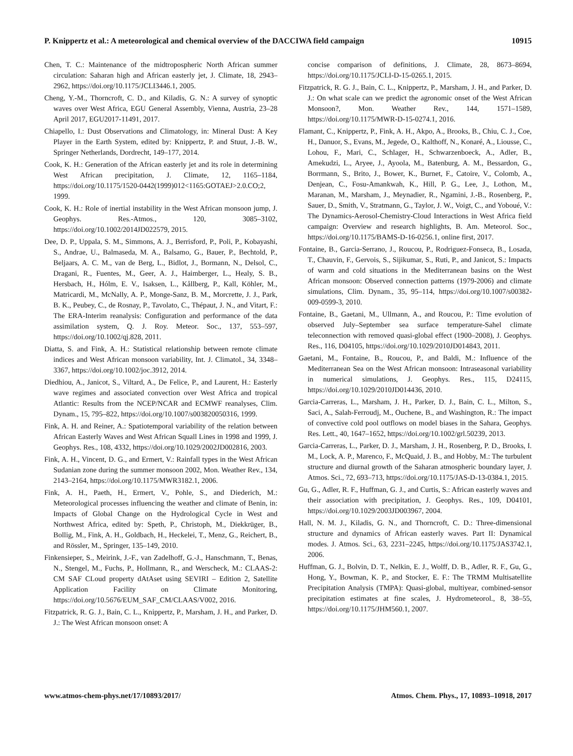P. Knippertz et al.: A meteorological and chemical overview of the DACCIWA field campaign 10915
Chen, T. C.: Maintenance of the midtropospheric North African summer circulation: Saharan high and African easterly jet, J. Climate, 18, 2943–2962, https://doi.org/10.1175/JCLI3446.1, 2005.
Cheng, Y.-M., Thorncroft, C. D., and Kiladis, G. N.: A survey of synoptic waves over West Africa, EGU General Assembly, Vienna, Austria, 23–28 April 2017, EGU2017-11491, 2017.
Chiapello, I.: Dust Observations and Climatology, in: Mineral Dust: A Key Player in the Earth System, edited by: Knippertz, P. and Stuut, J.-B. W., Springer Netherlands, Dordrecht, 149–177, 2014.
Cook, K. H.: Generation of the African easterly jet and its role in determining West African precipitation, J. Climate, 12, 1165–1184, https://doi.org/10.1175/1520-0442(1999)012<1165:GOTAEJ>2.0.CO;2, 1999.
Cook, K. H.: Role of inertial instability in the West African monsoon jump, J. Geophys. Res.-Atmos., 120, 3085–3102, https://doi.org/10.1002/2014JD022579, 2015.
Dee, D. P., Uppala, S. M., Simmons, A. J., Berrisford, P., Poli, P., Kobayashi, S., Andrae, U., Balmaseda, M. A., Balsamo, G., Bauer, P., Bechtold, P., Beljaars, A. C. M., van de Berg, L., Bidlot, J., Bormann, N., Delsol, C., Dragani, R., Fuentes, M., Geer, A. J., Haimberger, L., Healy, S. B., Hersbach, H., Hólm, E. V., Isaksen, L., Kållberg, P., Kall, Köhler, M., Matricardi, M., McNally, A. P., Monge-Sanz, B. M., Morcrette, J. J., Park, B. K., Peubey, C., de Rosnay, P., Tavolato, C., Thépaut, J. N., and Vitart, F.: The ERA-Interim reanalysis: Configuration and performance of the data assimilation system, Q. J. Roy. Meteor. Soc., 137, 553–597, https://doi.org/10.1002/qj.828, 2011.
Diatta, S. and Fink, A. H.: Statistical relationship between remote climate indices and West African monsoon variability, Int. J. Climatol., 34, 3348–3367, https://doi.org/10.1002/joc.3912, 2014.
Diedhiou, A., Janicot, S., Viltard, A., De Felice, P., and Laurent, H.: Easterly wave regimes and associated convection over West Africa and tropical Atlantic: Results from the NCEP/NCAR and ECMWF reanalyses, Clim. Dynam., 15, 795–822, https://doi.org/10.1007/s003820050316, 1999.
Fink, A. H. and Reiner, A.: Spatiotemporal variability of the relation between African Easterly Waves and West African Squall Lines in 1998 and 1999, J. Geophys. Res., 108, 4332, https://doi.org/10.1029/2002JD002816, 2003.
Fink, A. H., Vincent, D. G., and Ermert, V.: Rainfall types in the West African Sudanian zone during the summer monsoon 2002, Mon. Weather Rev., 134, 2143–2164, https://doi.org/10.1175/MWR3182.1, 2006.
Fink, A. H., Paeth, H., Ermert, V., Pohle, S., and Diederich, M.: Meteorological processes influencing the weather and climate of Benin, in: Impacts of Global Change on the Hydrological Cycle in West and Northwest Africa, edited by: Speth, P., Christoph, M., Diekkrüger, B., Bollig, M., Fink, A. H., Goldbach, H., Heckelei, T., Menz, G., Reichert, B., and Rössler, M., Springer, 135–149, 2010.
Finkensieper, S., Meirink, J.-F., van Zadelhoff, G.-J., Hanschmann, T., Benas, N., Stengel, M., Fuchs, P., Hollmann, R., and Werscheck, M.: CLAAS-2: CM SAF CLoud property dAtAset using SEVIRI – Edition 2, Satellite Application Facility on Climate Monitoring, https://doi.org/10.5676/EUM_SAF_CM/CLAAS/V002, 2016.
Fitzpatrick, R. G. J., Bain, C. L., Knippertz, P., Marsham, J. H., and Parker, D. J.: The West African monsoon onset: A
concise comparison of definitions, J. Climate, 28, 8673–8694, https://doi.org/10.1175/JCLI-D-15-0265.1, 2015.
Fitzpatrick, R. G. J., Bain, C. L., Knippertz, P., Marsham, J. H., and Parker, D. J.: On what scale can we predict the agronomic onset of the West African Monsoon?, Mon. Weather Rev., 144, 1571–1589, https://doi.org/10.1175/MWR-D-15-0274.1, 2016.
Flamant, C., Knippertz, P., Fink, A. H., Akpo, A., Brooks, B., Chiu, C. J., Coe, H., Danuor, S., Evans, M., Jegede, O., Kalthoff, N., Konaré, A., Liousse, C., Lohou, F., Mari, C., Schlager, H., Schwarzenboeck, A., Adler, B., Amekudzi, L., Aryee, J., Ayoola, M., Batenburg, A. M., Bessardon, G., Borrmann, S., Brito, J., Bower, K., Burnet, F., Catoire, V., Colomb, A., Denjean, C., Fosu-Amankwah, K., Hill, P. G., Lee, J., Lothon, M., Maranan, M., Marsham, J., Meynadier, R., Ngamini, J.-B., Rosenberg, P., Sauer, D., Smith, V., Stratmann, G., Taylor, J. W., Voigt, C., and Yoboué, V.: The Dynamics-Aerosol-Chemistry-Cloud Interactions in West Africa field campaign: Overview and research highlights, B. Am. Meteorol. Soc., https://doi.org/10.1175/BAMS-D-16-0256.1, online first, 2017.
Fontaine, B., Garcia-Serrano, J., Roucou, P., Rodriguez-Fonseca, B., Losada, T., Chauvin, F., Gervois, S., Sijikumar, S., Ruti, P., and Janicot, S.: Impacts of warm and cold situations in the Mediterranean basins on the West African monsoon: Observed connection patterns (1979-2006) and climate simulations, Clim. Dynam., 35, 95–114, https://doi.org/10.1007/s00382-009-0599-3, 2010.
Fontaine, B., Gaetani, M., Ullmann, A., and Roucou, P.: Time evolution of observed July–September sea surface temperature-Sahel climate teleconnection with removed quasi-global effect (1900–2008), J. Geophys. Res., 116, D04105, https://doi.org/10.1029/2010JD014843, 2011.
Gaetani, M., Fontaine, B., Roucou, P., and Baldi, M.: Influence of the Mediterranean Sea on the West African monsoon: Intraseasonal variability in numerical simulations, J. Geophys. Res., 115, D24115, https://doi.org/10.1029/2010JD014436, 2010.
Garcia-Carreras, L., Marsham, J. H., Parker, D. J., Bain, C. L., Milton, S., Saci, A., Salah-Ferroudj, M., Ouchene, B., and Washington, R.: The impact of convective cold pool outflows on model biases in the Sahara, Geophys. Res. Lett., 40, 1647–1652, https://doi.org/10.1002/grl.50239, 2013.
Garcia-Carreras, L., Parker, D. J., Marsham, J. H., Rosenberg, P. D., Brooks, I. M., Lock, A. P., Marenco, F., McQuaid, J. B., and Hobby, M.: The turbulent structure and diurnal growth of the Saharan atmospheric boundary layer, J. Atmos. Sci., 72, 693–713, https://doi.org/10.1175/JAS-D-13-0384.1, 2015.
Gu, G., Adler, R. F., Huffman, G. J., and Curtis, S.: African easterly waves and their association with precipitation, J. Geophys. Res., 109, D04101, https://doi.org/10.1029/2003JD003967, 2004.
Hall, N. M. J., Kiladis, G. N., and Thorncroft, C. D.: Three-dimensional structure and dynamics of African easterly waves. Part II: Dynamical modes. J. Atmos. Sci., 63, 2231–2245, https://doi.org/10.1175/JAS3742.1, 2006.
Huffman, G. J., Bolvin, D. T., Nelkin, E. J., Wolff, D. B., Adler, R. F., Gu, G., Hong, Y., Bowman, K. P., and Stocker, E. F.: The TRMM Multisatellite Precipitation Analysis (TMPA): Quasi-global, multiyear, combined-sensor precipitation estimates at fine scales, J. Hydrometeorol., 8, 38–55, https://doi.org/10.1175/JHM560.1, 2007.
www.atmos-chem-phys.net/17/10893/2017/ Atmos. Chem. Phys., 17, 10893–10918, 2017